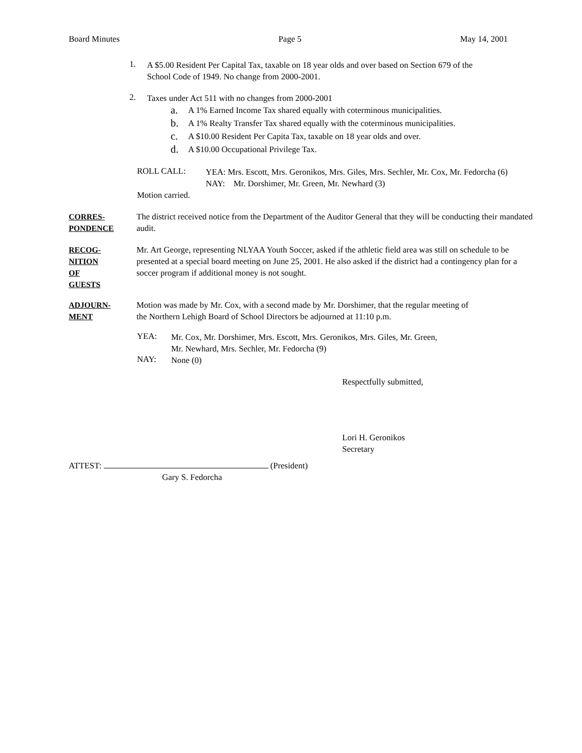Board Minutes Page 5 May 14, 2001
1.
A $5.00 Resident Per Capital Tax, taxable on 18 year olds and over based on Section 679 of the
School Code of 1949. No change from 2000-2001.
2.
Taxes under Act 511 with no changes from 2000-2001
a.
A 1% Earned Income Tax shared equally with coterminous municipalities.
b.
A 1% Realty Transfer Tax shared equally with the coterminous municipalities.
c.
A $10.00 Resident Per Capita Tax, taxable on 18 year olds and over.
d.
A $10.00 Occupational Privilege Tax.
ROLL CALL:
YEA: Mrs. Escott, Mrs. Geronikos, Mrs. Giles, Mrs. Sechler, Mr. Cox, Mr. Fedorcha (6)
NAY: Mr. Dorshimer, Mr. Green, Mr. Newhard (3)
Motion carried.
CORRES-
PONDENCE
The district received notice from the Department of the Auditor General that they will be conducting their mandated audit.
RECOG-
NITION
OF
GUESTS
Mr. Art George, representing NLYAA Youth Soccer, asked if the athletic field area was still on schedule to be presented at a special board meeting on June 25, 2001. He also asked if the district had a contingency plan for a soccer program if additional money is not sought.
ADJOURN-
MENT
Motion was made by Mr. Cox, with a second made by Mr. Dorshimer, that the regular meeting of
the Northern Lehigh Board of School Directors be adjourned at 11:10 p.m.
YEA:
Mr. Cox, Mr. Dorshimer, Mrs. Escott, Mrs. Geronikos, Mrs. Giles, Mr. Green,
Mr. Newhard, Mrs. Sechler, Mr. Fedorcha (9)
NAY:
None (0)
Respectfully submitted,
Lori H. Geronikos
Secretary
ATTEST: (President)
Gary S. Fedorcha